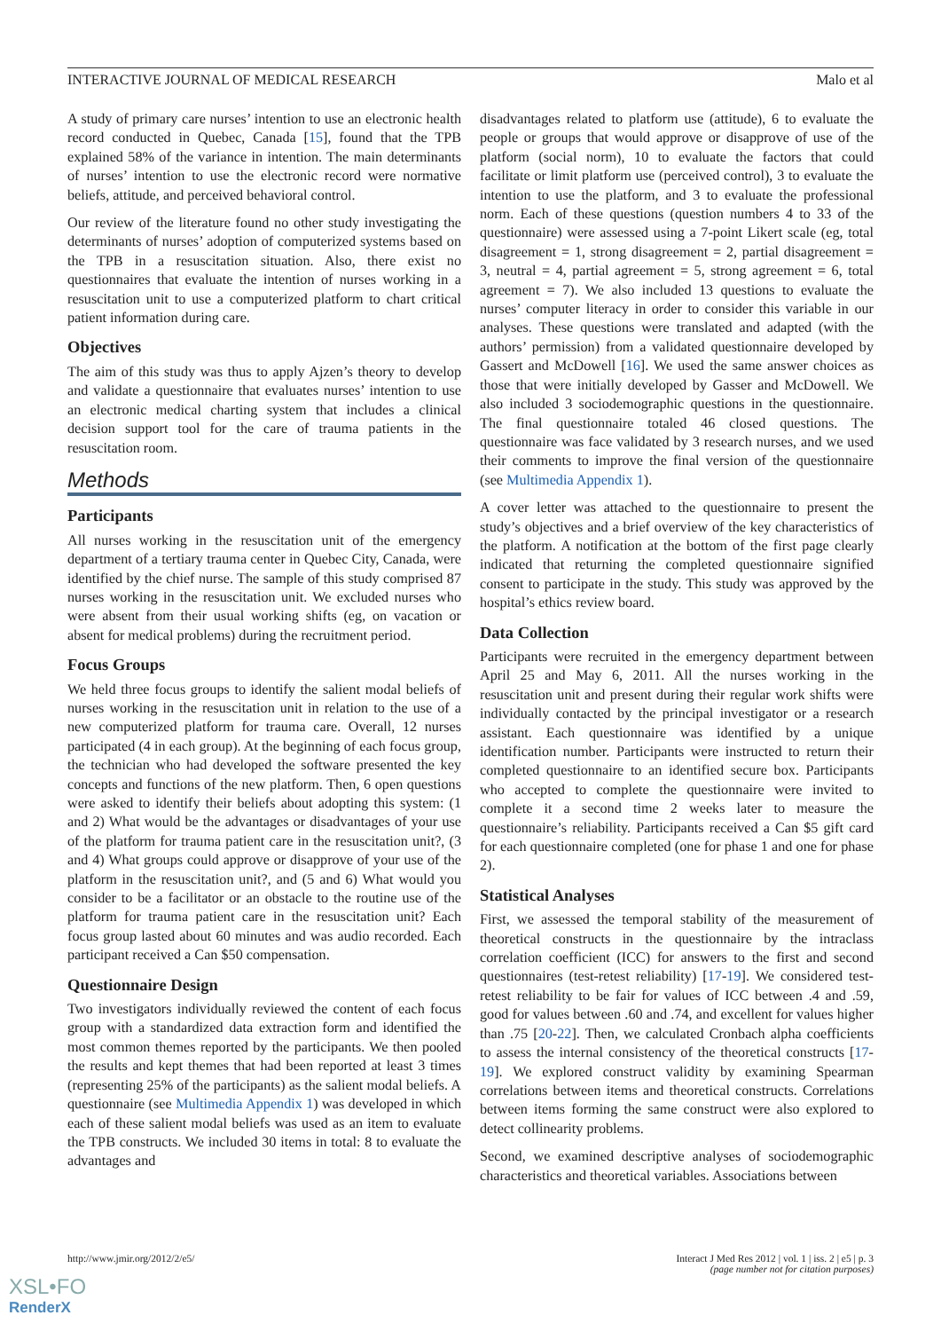INTERACTIVE JOURNAL OF MEDICAL RESEARCH Malo et al
A study of primary care nurses’ intention to use an electronic health record conducted in Quebec, Canada [15], found that the TPB explained 58% of the variance in intention. The main determinants of nurses’ intention to use the electronic record were normative beliefs, attitude, and perceived behavioral control.
Our review of the literature found no other study investigating the determinants of nurses’ adoption of computerized systems based on the TPB in a resuscitation situation. Also, there exist no questionnaires that evaluate the intention of nurses working in a resuscitation unit to use a computerized platform to chart critical patient information during care.
Objectives
The aim of this study was thus to apply Ajzen’s theory to develop and validate a questionnaire that evaluates nurses’ intention to use an electronic medical charting system that includes a clinical decision support tool for the care of trauma patients in the resuscitation room.
Methods
Participants
All nurses working in the resuscitation unit of the emergency department of a tertiary trauma center in Quebec City, Canada, were identified by the chief nurse. The sample of this study comprised 87 nurses working in the resuscitation unit. We excluded nurses who were absent from their usual working shifts (eg, on vacation or absent for medical problems) during the recruitment period.
Focus Groups
We held three focus groups to identify the salient modal beliefs of nurses working in the resuscitation unit in relation to the use of a new computerized platform for trauma care. Overall, 12 nurses participated (4 in each group). At the beginning of each focus group, the technician who had developed the software presented the key concepts and functions of the new platform. Then, 6 open questions were asked to identify their beliefs about adopting this system: (1 and 2) What would be the advantages or disadvantages of your use of the platform for trauma patient care in the resuscitation unit?, (3 and 4) What groups could approve or disapprove of your use of the platform in the resuscitation unit?, and (5 and 6) What would you consider to be a facilitator or an obstacle to the routine use of the platform for trauma patient care in the resuscitation unit? Each focus group lasted about 60 minutes and was audio recorded. Each participant received a Can $50 compensation.
Questionnaire Design
Two investigators individually reviewed the content of each focus group with a standardized data extraction form and identified the most common themes reported by the participants. We then pooled the results and kept themes that had been reported at least 3 times (representing 25% of the participants) as the salient modal beliefs. A questionnaire (see Multimedia Appendix 1) was developed in which each of these salient modal beliefs was used as an item to evaluate the TPB constructs. We included 30 items in total: 8 to evaluate the advantages and
disadvantages related to platform use (attitude), 6 to evaluate the people or groups that would approve or disapprove of use of the platform (social norm), 10 to evaluate the factors that could facilitate or limit platform use (perceived control), 3 to evaluate the intention to use the platform, and 3 to evaluate the professional norm. Each of these questions (question numbers 4 to 33 of the questionnaire) were assessed using a 7-point Likert scale (eg, total disagreement = 1, strong disagreement = 2, partial disagreement = 3, neutral = 4, partial agreement = 5, strong agreement = 6, total agreement = 7). We also included 13 questions to evaluate the nurses’ computer literacy in order to consider this variable in our analyses. These questions were translated and adapted (with the authors’ permission) from a validated questionnaire developed by Gassert and McDowell [16]. We used the same answer choices as those that were initially developed by Gasser and McDowell. We also included 3 sociodemographic questions in the questionnaire. The final questionnaire totaled 46 closed questions. The questionnaire was face validated by 3 research nurses, and we used their comments to improve the final version of the questionnaire (see Multimedia Appendix 1).
A cover letter was attached to the questionnaire to present the study’s objectives and a brief overview of the key characteristics of the platform. A notification at the bottom of the first page clearly indicated that returning the completed questionnaire signified consent to participate in the study. This study was approved by the hospital’s ethics review board.
Data Collection
Participants were recruited in the emergency department between April 25 and May 6, 2011. All the nurses working in the resuscitation unit and present during their regular work shifts were individually contacted by the principal investigator or a research assistant. Each questionnaire was identified by a unique identification number. Participants were instructed to return their completed questionnaire to an identified secure box. Participants who accepted to complete the questionnaire were invited to complete it a second time 2 weeks later to measure the questionnaire’s reliability. Participants received a Can $5 gift card for each questionnaire completed (one for phase 1 and one for phase 2).
Statistical Analyses
First, we assessed the temporal stability of the measurement of theoretical constructs in the questionnaire by the intraclass correlation coefficient (ICC) for answers to the first and second questionnaires (test-retest reliability) [17-19]. We considered test-retest reliability to be fair for values of ICC between .4 and .59, good for values between .60 and .74, and excellent for values higher than .75 [20-22]. Then, we calculated Cronbach alpha coefficients to assess the internal consistency of the theoretical constructs [17-19]. We explored construct validity by examining Spearman correlations between items and theoretical constructs. Correlations between items forming the same construct were also explored to detect collinearity problems.
Second, we examined descriptive analyses of sociodemographic characteristics and theoretical variables. Associations between
http://www.jmir.org/2012/2/e5/ Interact J Med Res 2012 | vol. 1 | iss. 2 | e5 | p. 3
(page number not for citation purposes)
XSL•FO
RenderX